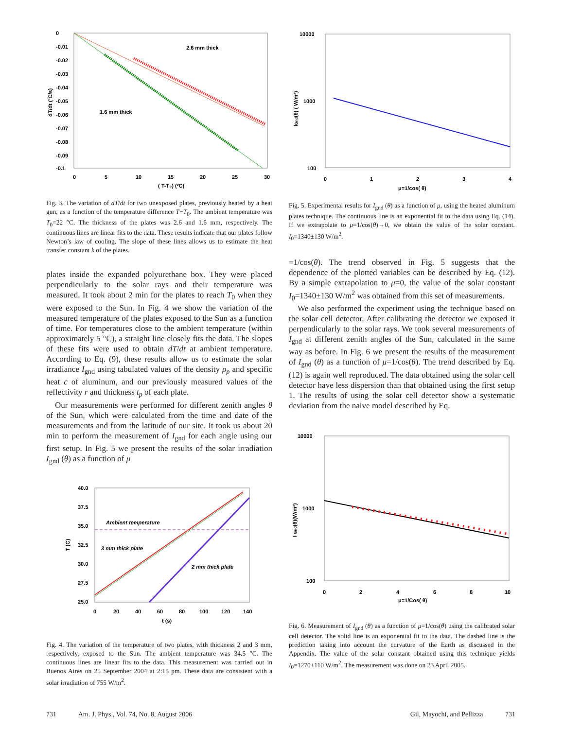0
-0.01
-0.02
-0.03
-0.04
-0.05
-0.06
-0.07
-0.08
-0.09
-0.1
0
5
10
15
20
25
30
( T-T₀) (ºC)
dT/dt (ºC/s)
2.6 mm thick
1.6 mm thick
Fig. 3. The variation of dT/dt for two unexposed plates, previously heated by a heat gun, as a function of the temperature difference T−T<sub>0</sub>. The ambient temperature was T<sub>0</sub>=22 °C. The thickness of the plates was 2.6 and 1.6 mm, respectively. The continuous lines are linear fits to the data. These results indicate that our plates follow Newton’s law of cooling. The slope of these lines allows us to estimate the heat transfer constant k of the plates.
plates inside the expanded polyurethane box. They were placed perpendicularly to the solar rays and their temperature was measured. It took about 2 min for the plates to reach T<sub>0</sub> when they were exposed to the Sun. In Fig. 4 we show the variation of the measured temperature of the plates exposed to the Sun as a function of time. For temperatures close to the ambient temperature (within approximately 5 °C), a straight line closely fits the data. The slopes of these fits were used to obtain dT/dt at ambient temperature. According to Eq. (9), these results allow us to estimate the solar irradiance I<sub>gnd</sub> using tabulated values of the density ρ<sub>p</sub> and specific heat c of aluminum, and our previously measured values of the reflectivity r and thickness t<sub>p</sub> of each plate.
Our measurements were performed for different zenith angles θ of the Sun, which were calculated from the time and date of the measurements and from the latitude of our site. It took us about 20 min to perform the measurement of I<sub>gnd</sub> for each angle using our first setup. In Fig. 5 we present the results of the solar irradiation I<sub>gnd</sub> (θ) as a function of μ
40.0
37.5
35.0
32.5
30.0
27.5
25.0
0
20
40
60
80
100
120
140
t (s)
T (C)
Ambient temperature
3 mm thick plate
2 mm thick plate
Fig. 4. The variation of the temperature of two plates, with thickness 2 and 3 mm, respectively, exposed to the Sun. The ambient temperature was 34.5 °C. The continuous lines are linear fits to the data. This measurement was carried out in Buenos Aires on 25 September 2004 at 2:15 pm. These data are consistent with a solar irradiation of 755 W/m<sup>2</sup>.
10000
1000
100
0
1
2
3
4
μ=1/cos( θ)
IGnd(θ) ( W/m²)
Fig. 5. Experimental results for I<sub>gnd</sub> (θ) as a function of μ, using the heated aluminum plates technique. The continuous line is an exponential fit to the data using Eq. (14). If we extrapolate to μ=1/cos(θ)→0, we obtain the value of the solar constant. I<sub>0</sub>=1340±130 W/m<sup>2</sup>.
=1/cos(θ). The trend observed in Fig. 5 suggests that the dependence of the plotted variables can be described by Eq. (12). By a simple extrapolation to μ=0, the value of the solar constant I<sub>0</sub>=1340±130 W/m<sup>2</sup> was obtained from this set of measurements.
We also performed the experiment using the technique based on the solar cell detector. After calibrating the detector we exposed it perpendicularly to the solar rays. We took several measurements of I<sub>gnd</sub> at different zenith angles of the Sun, calculated in the same way as before. In Fig. 6 we present the results of the measurement of I<sub>gnd</sub> (θ) as a function of μ=1/cos(θ). The trend described by Eq. (12) is again well reproduced. The data obtained using the solar cell detector have less dispersion than that obtained using the first setup 1. The results of using the solar cell detector show a systematic deviation from the naive model described by Eq.
10000
1000
100
0
2
4
6
8
10
μ=1/Cos( θ)
I Gnd(θ)(W/m²)
Fig. 6. Measurement of I<sub>gnd</sub> (θ) as a function of μ=1/cos(θ) using the calibrated solar cell detector. The solid line is an exponential fit to the data. The dashed line is the prediction taking into account the curvature of the Earth as discussed in the Appendix. The value of the solar constant obtained using this technique yields I<sub>0</sub>=1270±110 W/m<sup>2</sup>. The measurement was done on 23 April 2005.
731 Am. J. Phys., Vol. 74, No. 8, August 2006 Gil, Mayochi, and Pellizza 731